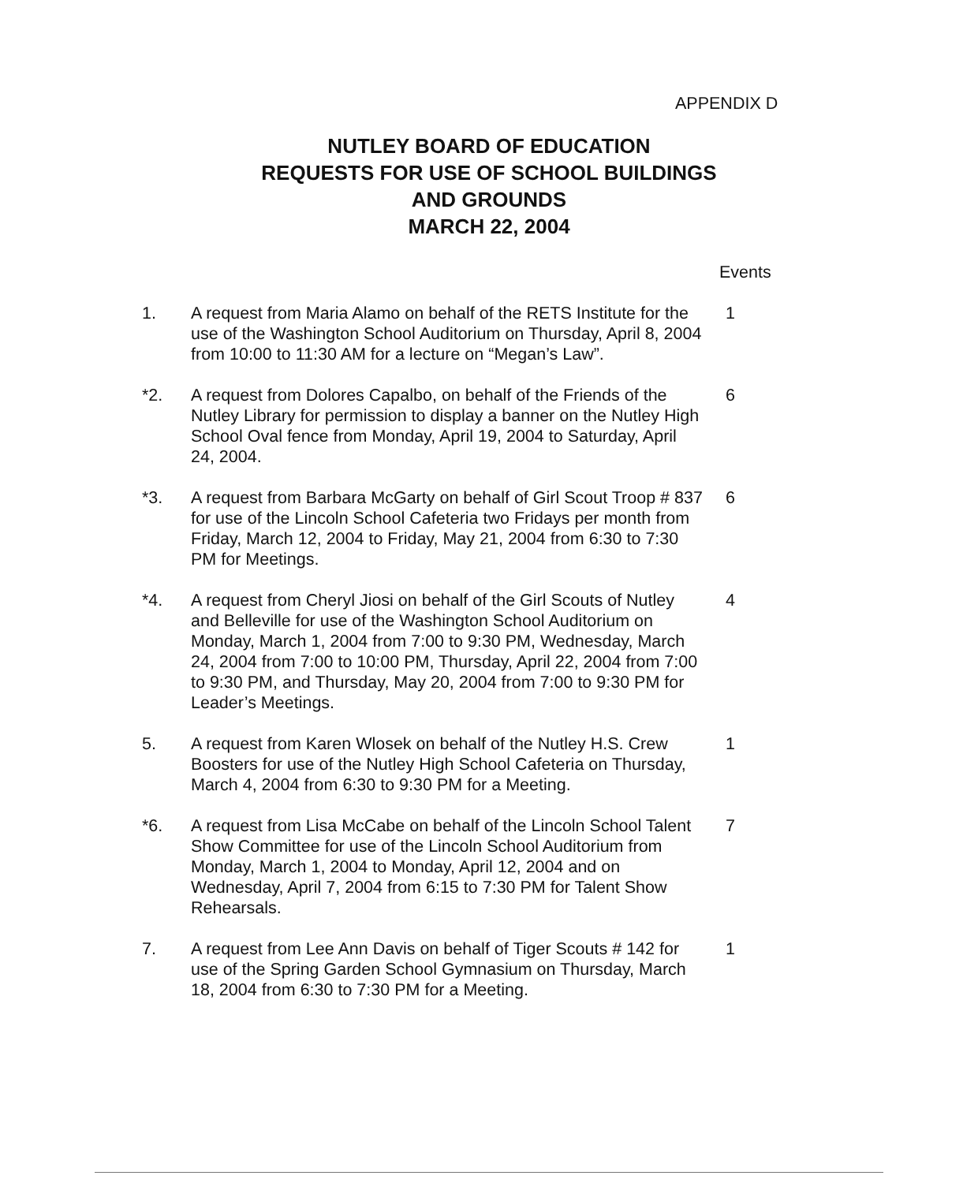APPENDIX D
NUTLEY BOARD OF EDUCATION
REQUESTS FOR USE OF SCHOOL BUILDINGS
AND GROUNDS
MARCH 22, 2004
Events
1. A request from Maria Alamo on behalf of the RETS Institute for the use of the Washington School Auditorium on Thursday, April 8, 2004 from 10:00 to 11:30 AM for a lecture on “Megan’s Law”.
1
*2. A request from Dolores Capalbo, on behalf of the Friends of the Nutley Library for permission to display a banner on the Nutley High School Oval fence from Monday, April 19, 2004 to Saturday, April 24, 2004.
6
*3. A request from Barbara McGarty on behalf of Girl Scout Troop # 837 for use of the Lincoln School Cafeteria two Fridays per month from Friday, March 12, 2004 to Friday, May 21, 2004 from 6:30 to 7:30 PM for Meetings.
6
*4. A request from Cheryl Jiosi on behalf of the Girl Scouts of Nutley and Belleville for use of the Washington School Auditorium on Monday, March 1, 2004 from 7:00 to 9:30 PM, Wednesday, March 24, 2004 from 7:00 to 10:00 PM, Thursday, April 22, 2004 from 7:00 to 9:30 PM, and Thursday, May 20, 2004 from 7:00 to 9:30 PM for Leader’s Meetings.
4
5. A request from Karen Wlosek on behalf of the Nutley H.S. Crew Boosters for use of the Nutley High School Cafeteria on Thursday, March 4, 2004 from 6:30 to 9:30 PM for a Meeting.
1
*6. A request from Lisa McCabe on behalf of the Lincoln School Talent Show Committee for use of the Lincoln School Auditorium from Monday, March 1, 2004 to Monday, April 12, 2004 and on Wednesday, April 7, 2004 from 6:15 to 7:30 PM for Talent Show Rehearsals.
7
7. A request from Lee Ann Davis on behalf of Tiger Scouts # 142 for use of the Spring Garden School Gymnasium on Thursday, March 18, 2004 from 6:30 to 7:30 PM for a Meeting.
1